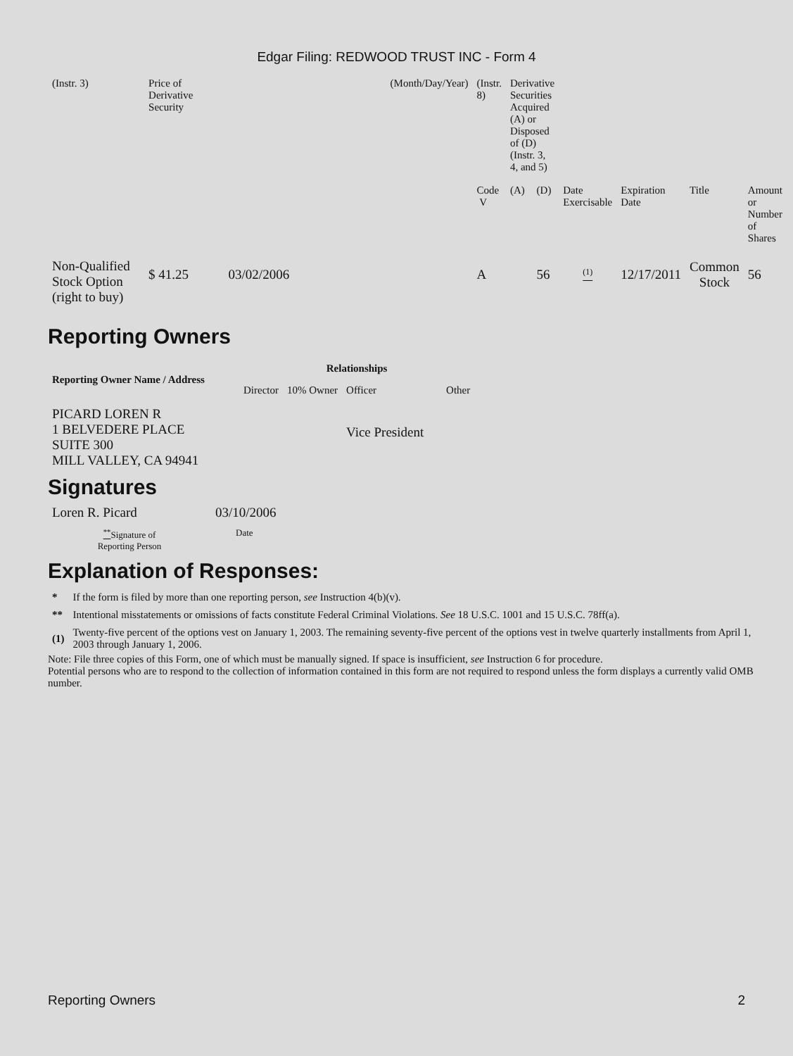Edgar Filing: REDWOOD TRUST INC - Form 4
| (Instr. 3) | Price of Derivative Security | | (Month/Day/Year) | (Instr. 8) | Derivative Securities Acquired (A) or Disposed of (D) (Instr. 3, 4, and 5) | | | | | |
| | | | | Code V | (A) | (D) | Date Exercisable | Expiration Date | Title | Amount or Number of Shares |
| Non-Qualified Stock Option (right to buy) | $ 41.25 | 03/02/2006 | | A | | 56 | <sup>(1)</sup> | 12/17/2011 | Common Stock | 56 |
Reporting Owners
| Reporting Owner Name / Address | Relationships | | | |
| --- | --- | --- | --- | --- |
| | Director | 10% Owner | Officer | Other |
| PICARD LOREN R 1 BELVEDERE PLACE SUITE 300 MILL VALLEY, CA 94941 | | | Vice President | |
Signatures
| Loren R. Picard | 03/10/2006 |
| <sup>**</sup> Signature of Reporting Person | Date |
Explanation of Responses:
| * | If the form is filed by more than one reporting person, see Instruction 4(b)(v). |
| ** | Intentional misstatements or omissions of facts constitute Federal Criminal Violations. See 18 U.S.C. 1001 and 15 U.S.C. 78ff(a). |
| (1) | Twenty-five percent of the options vest on January 1, 2003. The remaining seventy-five percent of the options vest in twelve quarterly installments from April 1, 2003 through January 1, 2006. |
Note: File three copies of this Form, one of which must be manually signed. If space is insufficient, see Instruction 6 for procedure.
Potential persons who are to respond to the collection of information contained in this form are not required to respond unless the form displays a currently valid OMB number.
Reporting Owners 2